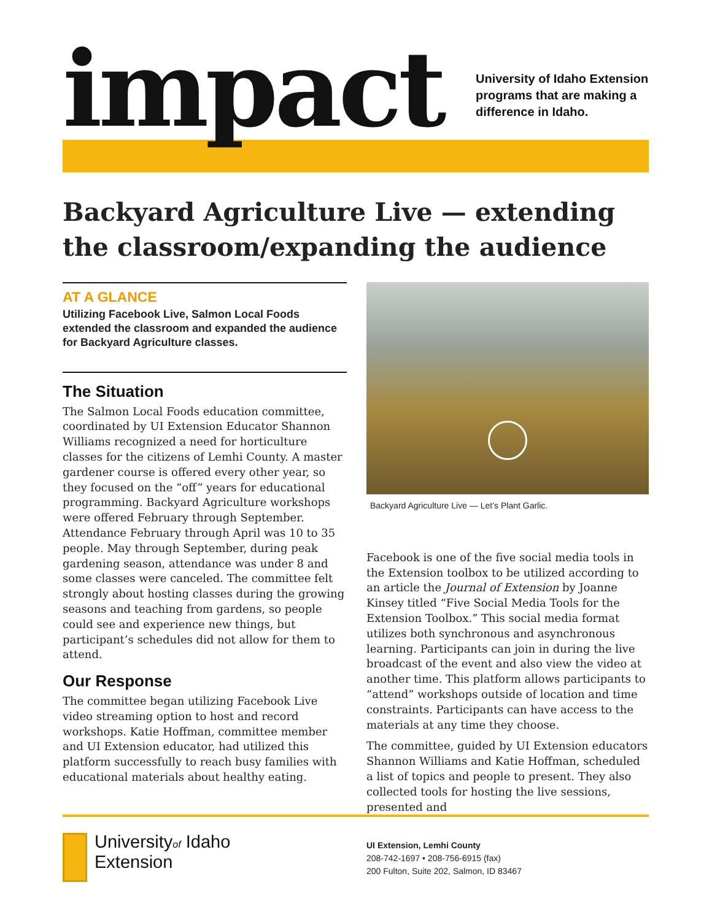impact
University of Idaho Extension
programs that are making a
difference in Idaho.
Backyard Agriculture Live — extending the classroom/expanding the audience
AT A GLANCE
Utilizing Facebook Live, Salmon Local Foods extended the classroom and expanded the audience for Backyard Agriculture classes.
The Situation
The Salmon Local Foods education committee, coordinated by UI Extension Educator Shannon Williams recognized a need for horticulture classes for the citizens of Lemhi County. A master gardener course is offered every other year, so they focused on the “off” years for educational programming. Backyard Agriculture workshops were offered February through September. Attendance February through April was 10 to 35 people. May through September, during peak gardening season, attendance was under 8 and some classes were canceled. The committee felt strongly about hosting classes during the growing seasons and teaching from gardens, so people could see and experience new things, but participant’s schedules did not allow for them to attend.
Our Response
The committee began utilizing Facebook Live video streaming option to host and record workshops. Katie Hoffman, committee member and UI Extension educator, had utilized this platform successfully to reach busy families with educational materials about healthy eating.
Backyard Agriculture Live — Let’s Plant Garlic.
Facebook is one of the five social media tools in the Extension toolbox to be utilized according to an article the Journal of Extension by Joanne Kinsey titled “Five Social Media Tools for the Extension Toolbox.” This social media format utilizes both synchronous and asynchronous learning. Participants can join in during the live broadcast of the event and also view the video at another time. This platform allows participants to “attend” workshops outside of location and time constraints. Participants can have access to the materials at any time they choose.
The committee, guided by UI Extension educators Shannon Williams and Katie Hoffman, scheduled a list of topics and people to present. They also collected tools for hosting the live sessions, presented and
Universityof Idaho
Extension
UI Extension, Lemhi County
208-742-1697 • 208-756-6915 (fax)
200 Fulton, Suite 202, Salmon, ID 83467